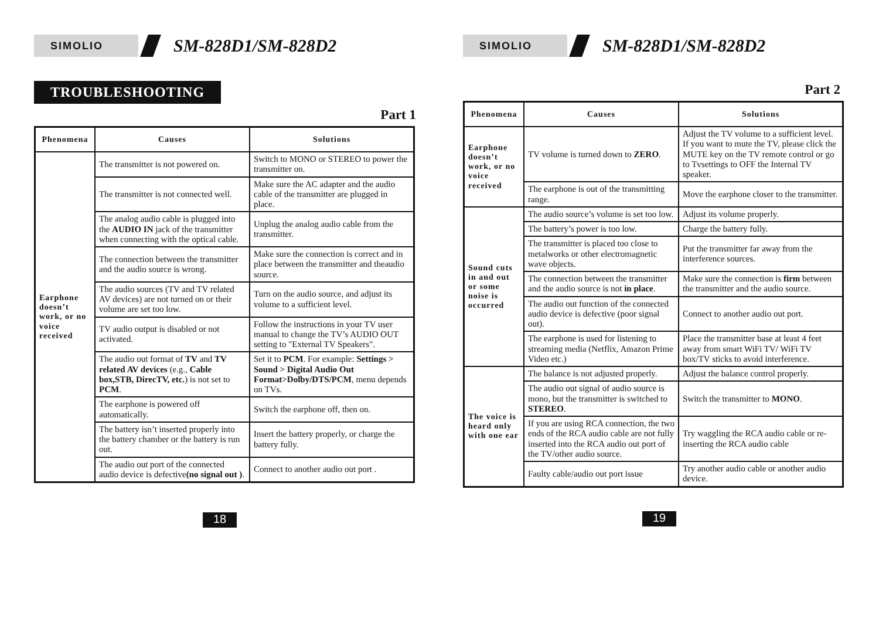SIMOLIO
SM-828D1/SM-828D2
TROUBLESHOOTING
Part 1
| Phenomena | Causes | Solutions |
| --- | --- | --- |
| Earphone doesn’t work, or no voice received | The transmitter is not powered on. | Switch to MONO or STEREO to power the transmitter on. |
| | The transmitter is not connected well. | Make sure the AC adapter and the audio cable of the transmitter are plugged in place. |
| | The analog audio cable is plugged into the AUDIO IN jack of the transmitter when connecting with the optical cable. | Unplug the analog audio cable from the transmitter. |
| | The connection between the transmitter and the audio source is wrong. | Make sure the connection is correct and in place between the transmitter and theaudio source. |
| | The audio sources (TV and TV related AV devices) are not turned on or their volume are set too low. | Turn on the audio source, and adjust its volume to a sufficient level. |
| | TV audio output is disabled or not activated. | Follow the instructions in your TV user manual to change the TV’s AUDIO OUT setting to "External TV Speakers". |
| | The audio out format of TV and TV related AV devices (e.g., Cable box,STB, DirecTV, etc. ) is not set to PCM . | Set it to PCM . For example: Settings > Sound > Digital Audio Out Format>Dolby/DTS/PCM , menu depends on TVs. |
| | The earphone is powered off automatically. | Switch the earphone off, then on. |
| | The battery isn’t inserted properly into the battery chamber or the battery is run out. | Insert the battery properly, or charge the battery fully. |
| | The audio out port of the connected audio device is defective (no signal out ) . | Connect to another audio out port . |
18
SIMOLIO
SM-828D1/SM-828D2
Part 2
| Phenomena | Causes | Solutions |
| --- | --- | --- |
| Earphone doesn’t work, or no voice received | TV volume is turned down to ZERO . | Adjust the TV volume to a sufficient level. If you want to mute the TV, please click the MUTE key on the TV remote control or go to Tvsettings to OFF the Internal TV speaker. |
| | The earphone is out of the transmitting range. | Move the earphone closer to the transmitter. |
| Sound cuts in and out or some noise is occurred | The audio source’s volume is set too low. | Adjust its volume properly. |
| | The battery’s power is too low. | Charge the battery fully. |
| | The transmitter is placed too close to metalworks or other electromagnetic wave objects. | Put the transmitter far away from the interference sources. |
| | The connection between the transmitter and the audio source is not in place . | Make sure the connection is firm between the transmitter and the audio source. |
| | The audio out function of the connected audio device is defective (poor signal out). | Connect to another audio out port. |
| | The earphone is used for listening to streaming media (Netflix, Amazon Prime Video etc.) | Place the transmitter base at least 4 feet away from smart WiFi TV/ WiFi TV box/TV sticks to avoid interference. |
| The voice is heard only with one ear | The balance is not adjusted properly. | Adjust the balance control properly. |
| | The audio out signal of audio source is mono, but the transmitter is switched to STEREO . | Switch the transmitter to MONO . |
| | If you are using RCA connection, the two ends of the RCA audio cable are not fully inserted into the RCA audio out port of the TV/other audio source. | Try waggling the RCA audio cable or re-inserting the RCA audio cable |
| | Faulty cable/audio out port issue | Try another audio cable or another audio device. |
19